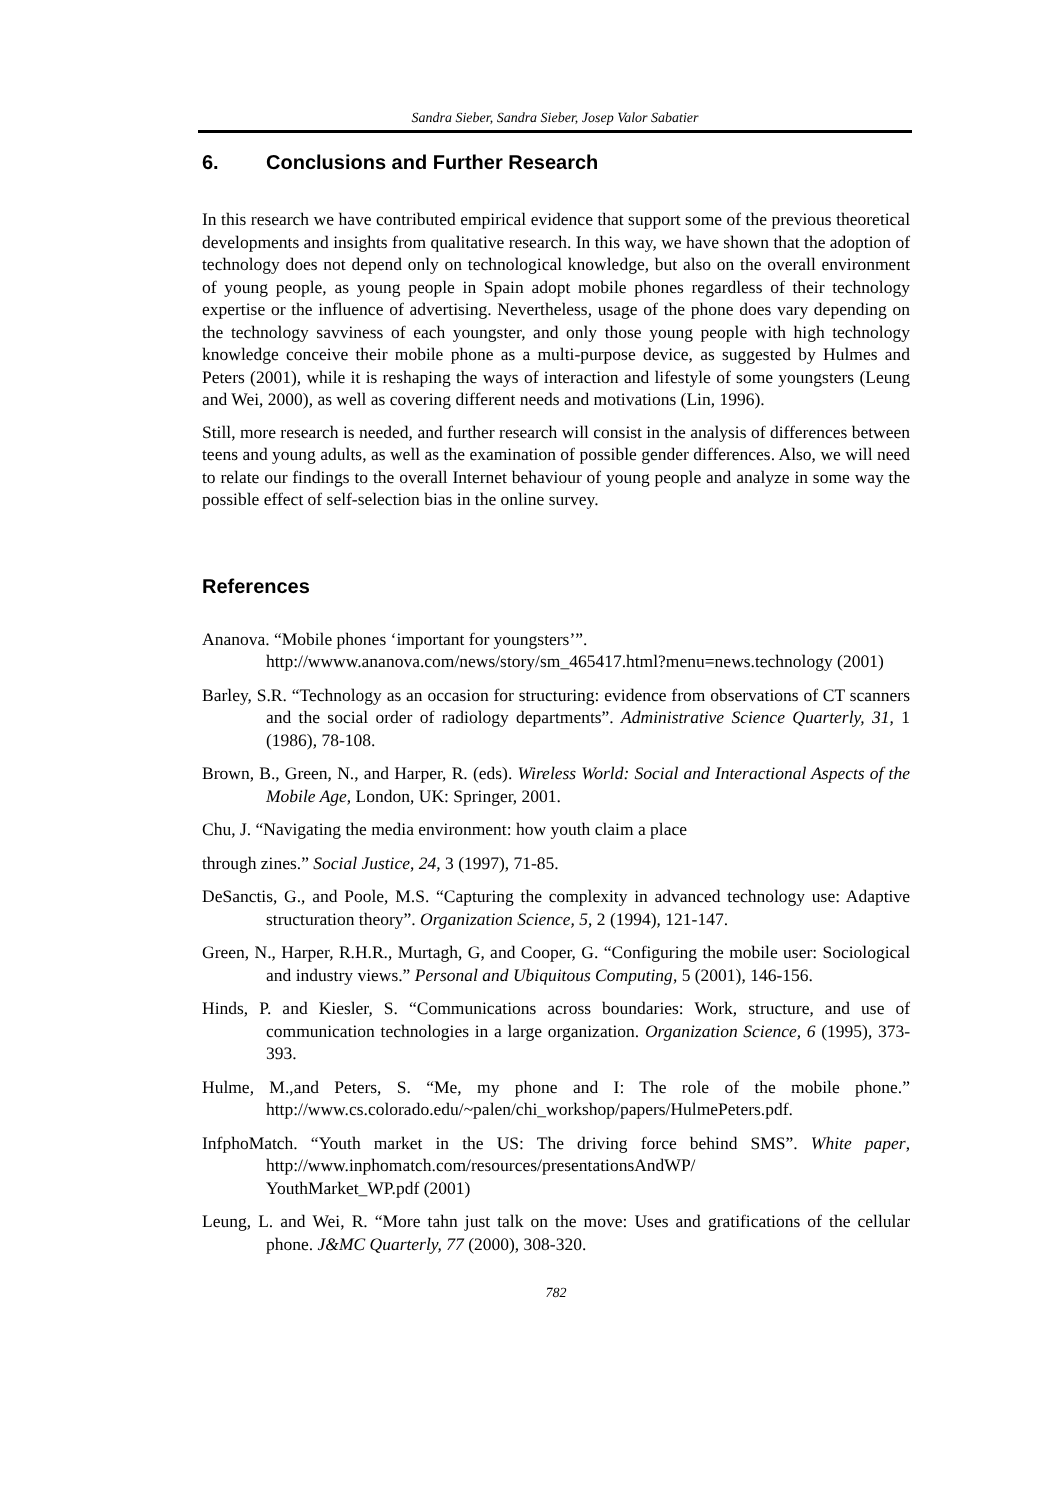Sandra Sieber, Sandra Sieber, Josep Valor Sabatier
6. Conclusions and Further Research
In this research we have contributed empirical evidence that support some of the previous theoretical developments and insights from qualitative research. In this way, we have shown that the adoption of technology does not depend only on technological knowledge, but also on the overall environment of young people, as young people in Spain adopt mobile phones regardless of their technology expertise or the influence of advertising. Nevertheless, usage of the phone does vary depending on the technology savviness of each youngster, and only those young people with high technology knowledge conceive their mobile phone as a multi-purpose device, as suggested by Hulmes and Peters (2001), while it is reshaping the ways of interaction and lifestyle of some youngsters (Leung and Wei, 2000), as well as covering different needs and motivations (Lin, 1996).
Still, more research is needed, and further research will consist in the analysis of differences between teens and young adults, as well as the examination of possible gender differences. Also, we will need to relate our findings to the overall Internet behaviour of young people and analyze in some way the possible effect of self-selection bias in the online survey.
References
Ananova. “Mobile phones ‘important for youngsters’”.
http://wwww.ananova.com/news/story/sm_465417.html?menu=news.technology (2001)
Barley, S.R. “Technology as an occasion for structuring: evidence from observations of CT scanners and the social order of radiology departments”. Administrative Science Quarterly, 31, 1 (1986), 78-108.
Brown, B., Green, N., and Harper, R. (eds). Wireless World: Social and Interactional Aspects of the Mobile Age, London, UK: Springer, 2001.
Chu, J. “Navigating the media environment: how youth claim a place
through zines.” Social Justice, 24, 3 (1997), 71-85.
DeSanctis, G., and Poole, M.S. “Capturing the complexity in advanced technology use: Adaptive structuration theory”. Organization Science, 5, 2 (1994), 121-147.
Green, N., Harper, R.H.R., Murtagh, G, and Cooper, G. “Configuring the mobile user: Sociological and industry views.” Personal and Ubiquitous Computing, 5 (2001), 146-156.
Hinds, P. and Kiesler, S. “Communications across boundaries: Work, structure, and use of communication technologies in a large organization. Organization Science, 6 (1995), 373-393.
Hulme, M.,and Peters, S. “Me, my phone and I: The role of the mobile phone.” http://www.cs.colorado.edu/~palen/chi_workshop/papers/HulmePeters.pdf.
InfphoMatch. “Youth market in the US: The driving force behind SMS”. White paper, http://www.inphomatch.com/resources/presentationsAndWP/
YouthMarket_WP.pdf (2001)
Leung, L. and Wei, R. “More tahn just talk on the move: Uses and gratifications of the cellular phone. J&MC Quarterly, 77 (2000), 308-320.
782